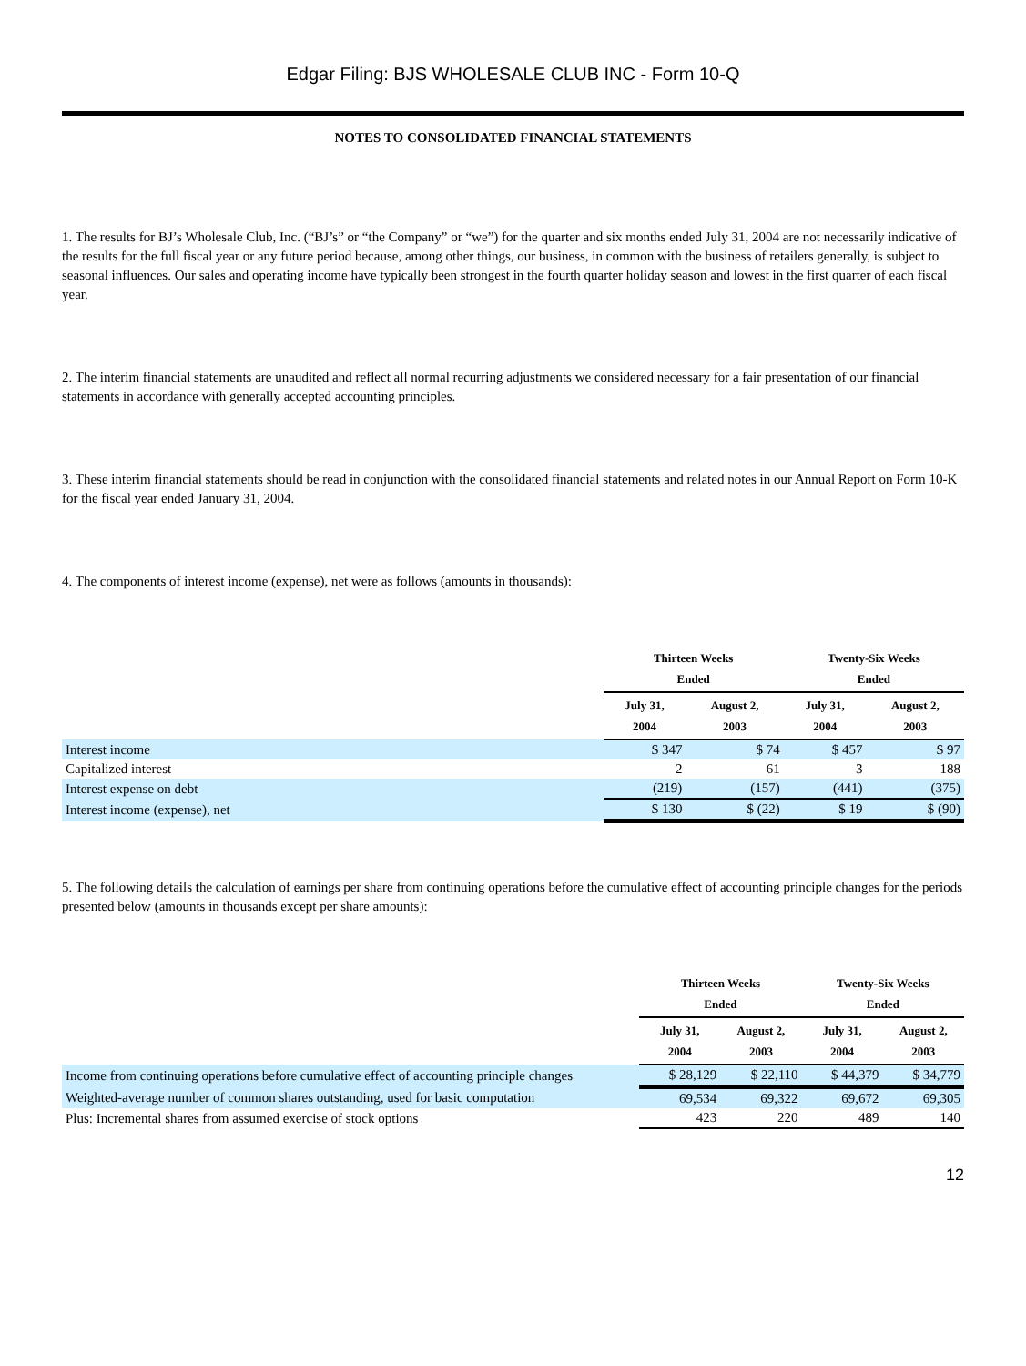Edgar Filing: BJS WHOLESALE CLUB INC - Form 10-Q
NOTES TO CONSOLIDATED FINANCIAL STATEMENTS
1. The results for BJ’s Wholesale Club, Inc. (“BJ’s” or “the Company” or “we”) for the quarter and six months ended July 31, 2004 are not necessarily indicative of the results for the full fiscal year or any future period because, among other things, our business, in common with the business of retailers generally, is subject to seasonal influences. Our sales and operating income have typically been strongest in the fourth quarter holiday season and lowest in the first quarter of each fiscal year.
2. The interim financial statements are unaudited and reflect all normal recurring adjustments we considered necessary for a fair presentation of our financial statements in accordance with generally accepted accounting principles.
3. These interim financial statements should be read in conjunction with the consolidated financial statements and related notes in our Annual Report on Form 10-K for the fiscal year ended January 31, 2004.
4. The components of interest income (expense), net were as follows (amounts in thousands):
| | Thirteen Weeks Ended | | Twenty-Six Weeks Ended | |
| --- | --- | --- | --- | --- |
| | July 31, 2004 | August 2, 2003 | July 31, 2004 | August 2, 2003 |
| Interest income | $ 347 | $ 74 | $ 457 | $ 97 |
| Capitalized interest | 2 | 61 | 3 | 188 |
| Interest expense on debt | (219) | (157) | (441) | (375) |
| Interest income (expense), net | $ 130 | $ (22) | $ 19 | $ (90) |
5. The following details the calculation of earnings per share from continuing operations before the cumulative effect of accounting principle changes for the periods presented below (amounts in thousands except per share amounts):
| | Thirteen Weeks Ended | | Twenty-Six Weeks Ended | |
| --- | --- | --- | --- | --- |
| | July 31, 2004 | August 2, 2003 | July 31, 2004 | August 2, 2003 |
| Income from continuing operations before cumulative effect of accounting principle changes | $ 28,129 | $ 22,110 | $ 44,379 | $ 34,779 |
| Weighted-average number of common shares outstanding, used for basic computation | 69,534 | 69,322 | 69,672 | 69,305 |
| Plus: Incremental shares from assumed exercise of stock options | 423 | 220 | 489 | 140 |
12